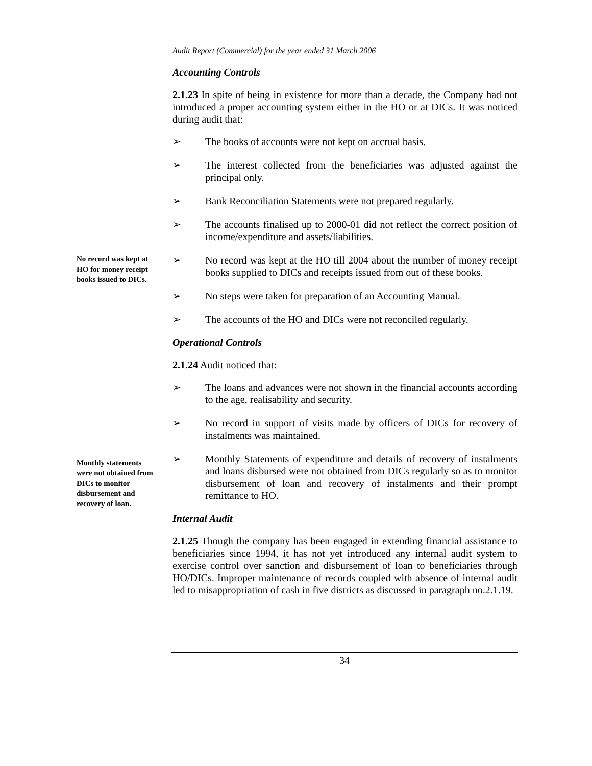Audit Report (Commercial) for the year ended 31 March 2006
Accounting Controls
2.1.23 In spite of being in existence for more than a decade, the Company had not introduced a proper accounting system either in the HO or at DICs. It was noticed during audit that:
➢ The books of accounts were not kept on accrual basis.
➢ The interest collected from the beneficiaries was adjusted against the principal only.
➢ Bank Reconciliation Statements were not prepared regularly.
➢ The accounts finalised up to 2000-01 did not reflect the correct position of income/expenditure and assets/liabilities.
No record was kept at HO for money receipt books issued to DICs.
➢ No record was kept at the HO till 2004 about the number of money receipt books supplied to DICs and receipts issued from out of these books.
➢ No steps were taken for preparation of an Accounting Manual.
➢ The accounts of the HO and DICs were not reconciled regularly.
Operational Controls
2.1.24 Audit noticed that:
➢ The loans and advances were not shown in the financial accounts according to the age, realisability and security.
➢ No record in support of visits made by officers of DICs for recovery of instalments was maintained.
Monthly statements were not obtained from DICs to monitor disbursement and recovery of loan.
➢ Monthly Statements of expenditure and details of recovery of instalments and loans disbursed were not obtained from DICs regularly so as to monitor disbursement of loan and recovery of instalments and their prompt remittance to HO.
Internal Audit
2.1.25 Though the company has been engaged in extending financial assistance to beneficiaries since 1994, it has not yet introduced any internal audit system to exercise control over sanction and disbursement of loan to beneficiaries through HO/DICs. Improper maintenance of records coupled with absence of internal audit led to misappropriation of cash in five districts as discussed in paragraph no.2.1.19.
34